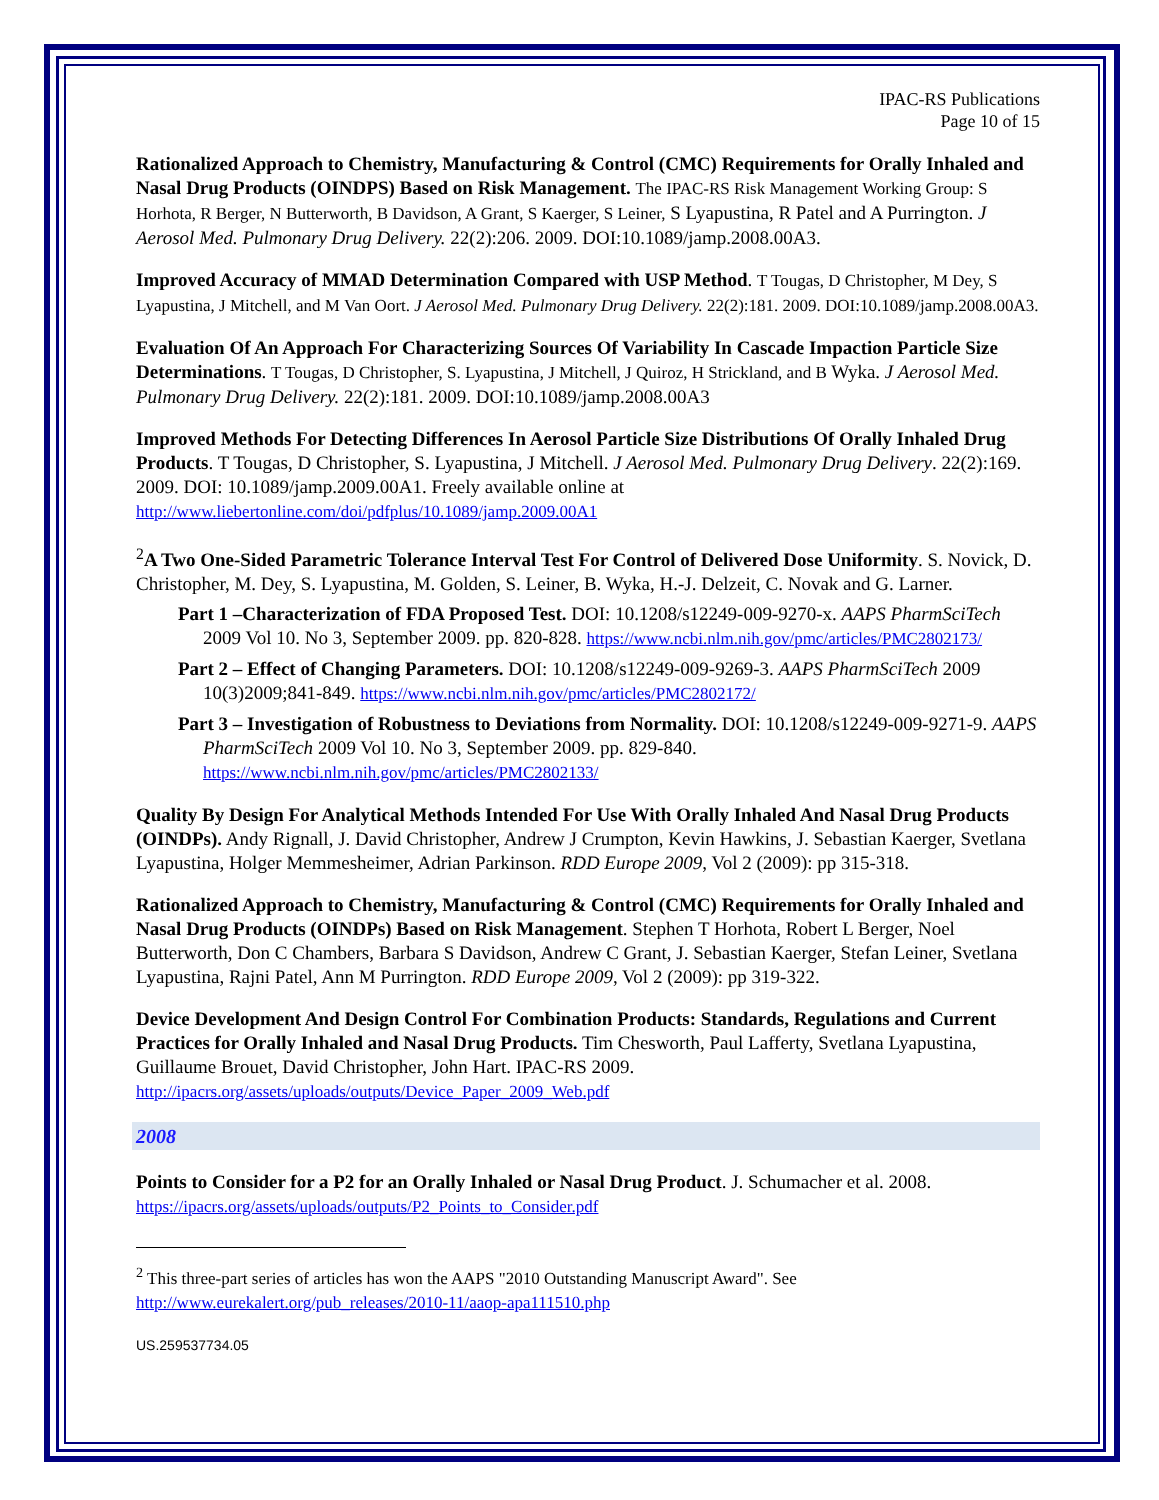IPAC-RS Publications
Page 10 of 15
Rationalized Approach to Chemistry, Manufacturing & Control (CMC) Requirements for Orally Inhaled and Nasal Drug Products (OINDPS) Based on Risk Management. The IPAC-RS Risk Management Working Group: S Horhota, R Berger, N Butterworth, B Davidson, A Grant, S Kaerger, S Leiner, S Lyapustina, R Patel and A Purrington. J Aerosol Med. Pulmonary Drug Delivery. 22(2):206. 2009. DOI:10.1089/jamp.2008.00A3.
Improved Accuracy of MMAD Determination Compared with USP Method. T Tougas, D Christopher, M Dey, S Lyapustina, J Mitchell, and M Van Oort. J Aerosol Med. Pulmonary Drug Delivery. 22(2):181. 2009. DOI:10.1089/jamp.2008.00A3.
Evaluation Of An Approach For Characterizing Sources Of Variability In Cascade Impaction Particle Size Determinations. T Tougas, D Christopher, S. Lyapustina, J Mitchell, J Quiroz, H Strickland, and B Wyka. J Aerosol Med. Pulmonary Drug Delivery. 22(2):181. 2009. DOI:10.1089/jamp.2008.00A3
Improved Methods For Detecting Differences In Aerosol Particle Size Distributions Of Orally Inhaled Drug Products. T Tougas, D Christopher, S. Lyapustina, J Mitchell. J Aerosol Med. Pulmonary Drug Delivery. 22(2):169. 2009. DOI: 10.1089/jamp.2009.00A1. Freely available online at http://www.liebertonline.com/doi/pdfplus/10.1089/jamp.2009.00A1
<sup>2</sup> A Two One-Sided Parametric Tolerance Interval Test For Control of Delivered Dose Uniformity. S. Novick, D. Christopher, M. Dey, S. Lyapustina, M. Golden, S. Leiner, B. Wyka, H.-J. Delzeit, C. Novak and G. Larner.
Part 1 –Characterization of FDA Proposed Test. DOI: 10.1208/s12249-009-9270-x. AAPS PharmSciTech 2009 Vol 10. No 3, September 2009. pp. 820-828. https://www.ncbi.nlm.nih.gov/pmc/articles/PMC2802173/
Part 2 – Effect of Changing Parameters. DOI: 10.1208/s12249-009-9269-3. AAPS PharmSciTech 2009 10(3)2009;841-849. https://www.ncbi.nlm.nih.gov/pmc/articles/PMC2802172/
Part 3 – Investigation of Robustness to Deviations from Normality. DOI: 10.1208/s12249-009-9271-9. AAPS PharmSciTech 2009 Vol 10. No 3, September 2009. pp. 829-840. https://www.ncbi.nlm.nih.gov/pmc/articles/PMC2802133/
Quality By Design For Analytical Methods Intended For Use With Orally Inhaled And Nasal Drug Products (OINDPs). Andy Rignall, J. David Christopher, Andrew J Crumpton, Kevin Hawkins, J. Sebastian Kaerger, Svetlana Lyapustina, Holger Memmesheimer, Adrian Parkinson. RDD Europe 2009, Vol 2 (2009): pp 315-318.
Rationalized Approach to Chemistry, Manufacturing & Control (CMC) Requirements for Orally Inhaled and Nasal Drug Products (OINDPs) Based on Risk Management. Stephen T Horhota, Robert L Berger, Noel Butterworth, Don C Chambers, Barbara S Davidson, Andrew C Grant, J. Sebastian Kaerger, Stefan Leiner, Svetlana Lyapustina, Rajni Patel, Ann M Purrington. RDD Europe 2009, Vol 2 (2009): pp 319-322.
Device Development And Design Control For Combination Products: Standards, Regulations and Current Practices for Orally Inhaled and Nasal Drug Products. Tim Chesworth, Paul Lafferty, Svetlana Lyapustina, Guillaume Brouet, David Christopher, John Hart. IPAC-RS 2009. http://ipacrs.org/assets/uploads/outputs/Device_Paper_2009_Web.pdf
2008
Points to Consider for a P2 for an Orally Inhaled or Nasal Drug Product. J. Schumacher et al. 2008. https://ipacrs.org/assets/uploads/outputs/P2_Points_to_Consider.pdf
<sup>2</sup> This three-part series of articles has won the AAPS "2010 Outstanding Manuscript Award". See http://www.eurekalert.org/pub_releases/2010-11/aaop-apa111510.php
US.259537734.05